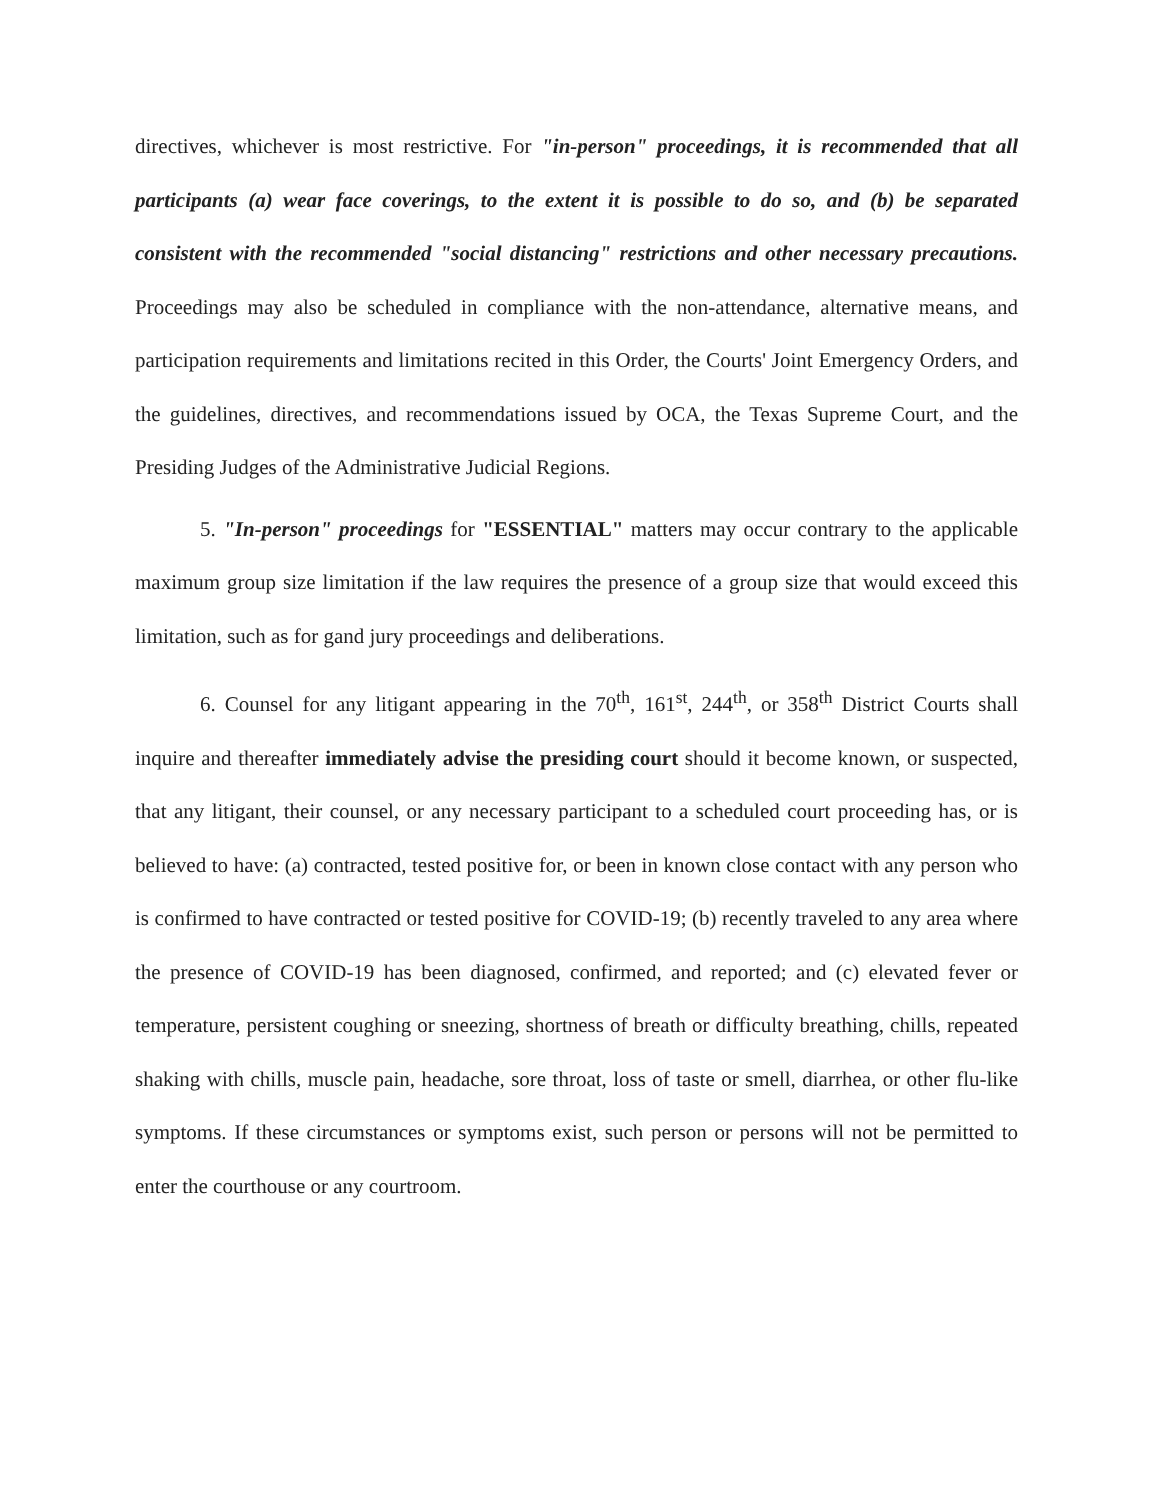directives, whichever is most restrictive. For "in-person" proceedings, it is recommended that all participants (a) wear face coverings, to the extent it is possible to do so, and (b) be separated consistent with the recommended "social distancing" restrictions and other necessary precautions. Proceedings may also be scheduled in compliance with the non-attendance, alternative means, and participation requirements and limitations recited in this Order, the Courts' Joint Emergency Orders, and the guidelines, directives, and recommendations issued by OCA, the Texas Supreme Court, and the Presiding Judges of the Administrative Judicial Regions.
5. "In-person" proceedings for "ESSENTIAL" matters may occur contrary to the applicable maximum group size limitation if the law requires the presence of a group size that would exceed this limitation, such as for gand jury proceedings and deliberations.
6. Counsel for any litigant appearing in the 70<sup>th</sup>, 161<sup>st</sup>, 244<sup>th</sup>, or 358<sup>th</sup> District Courts shall inquire and thereafter immediately advise the presiding court should it become known, or suspected, that any litigant, their counsel, or any necessary participant to a scheduled court proceeding has, or is believed to have: (a) contracted, tested positive for, or been in known close contact with any person who is confirmed to have contracted or tested positive for COVID-19; (b) recently traveled to any area where the presence of COVID-19 has been diagnosed, confirmed, and reported; and (c) elevated fever or temperature, persistent coughing or sneezing, shortness of breath or difficulty breathing, chills, repeated shaking with chills, muscle pain, headache, sore throat, loss of taste or smell, diarrhea, or other flu-like symptoms. If these circumstances or symptoms exist, such person or persons will not be permitted to enter the courthouse or any courtroom.